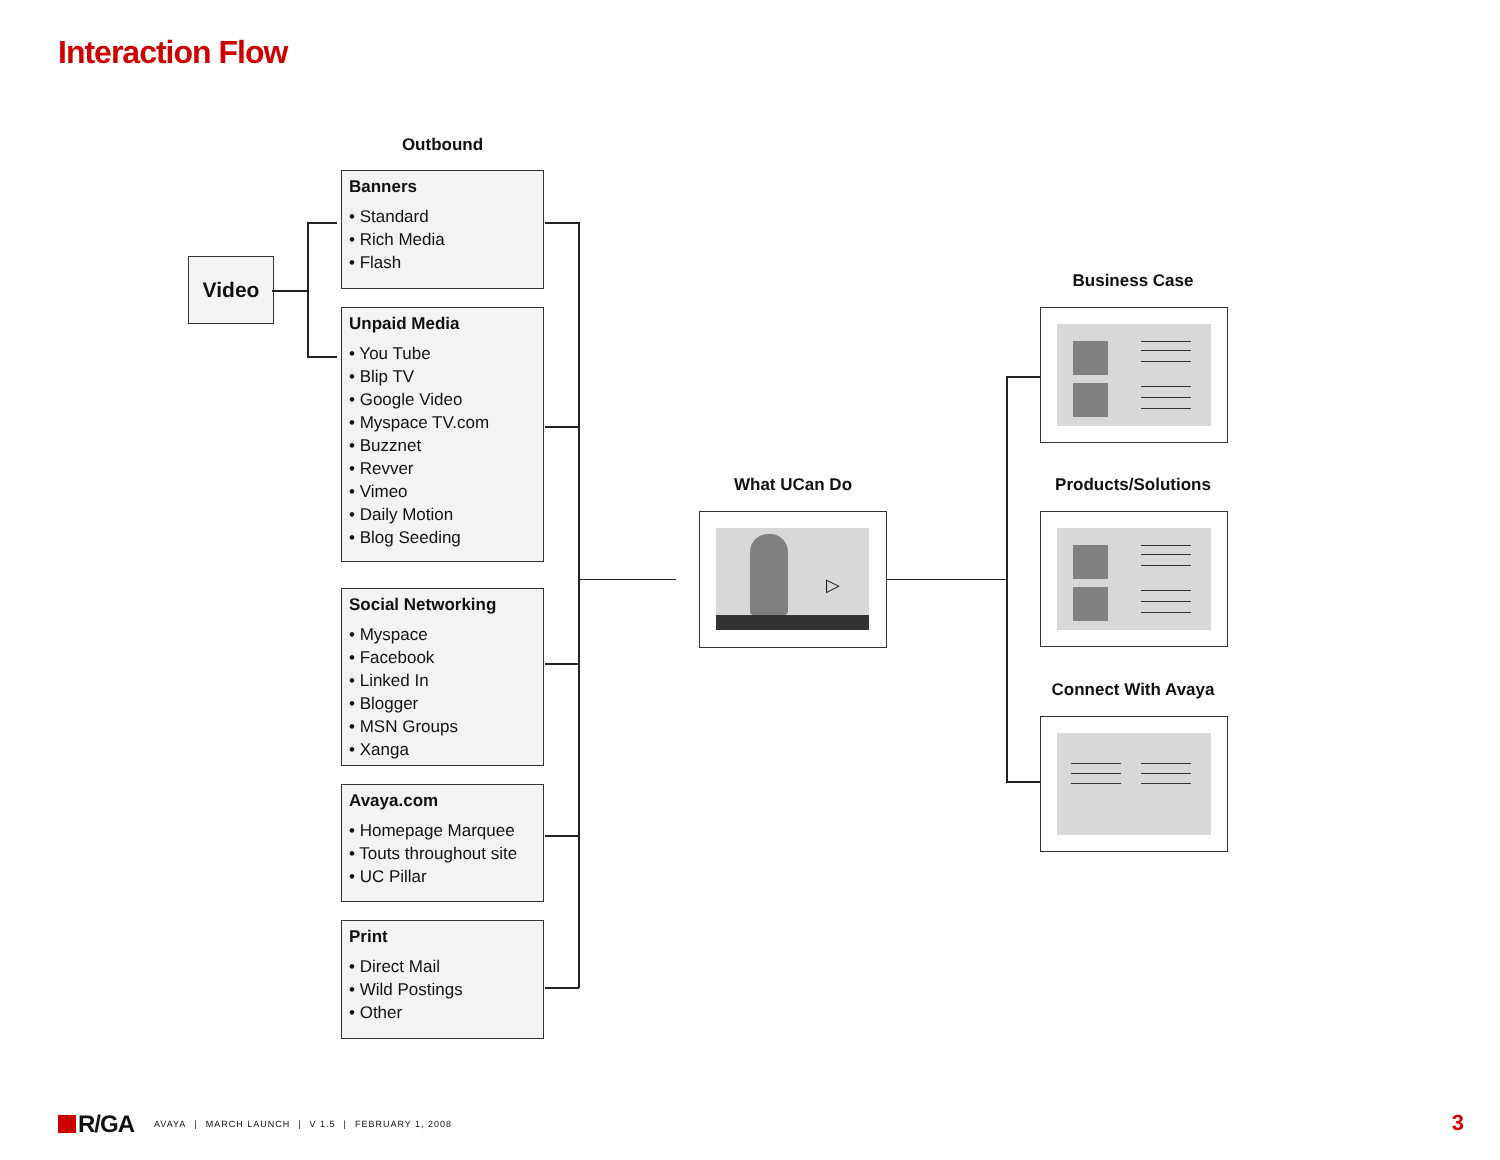Interaction Flow
Outbound
Video
Banners
• Standard
• Rich Media
• Flash
Unpaid Media
• You Tube
• Blip TV
• Google Video
• Myspace TV.com
• Buzznet
• Revver
• Vimeo
• Daily Motion
• Blog Seeding
Social Networking
• Myspace
• Facebook
• Linked In
• Blogger
• MSN Groups
• Xanga
Avaya.com
• Homepage Marquee
• Touts throughout site
• UC Pillar
Print
• Direct Mail
• Wild Postings
• Other
What UCan Do
▷
Business Case
Products/Solutions
Connect With Avaya
R/GA AVAYA | MARCH LAUNCH | V 1.5 | FEBRUARY 1, 2008
3